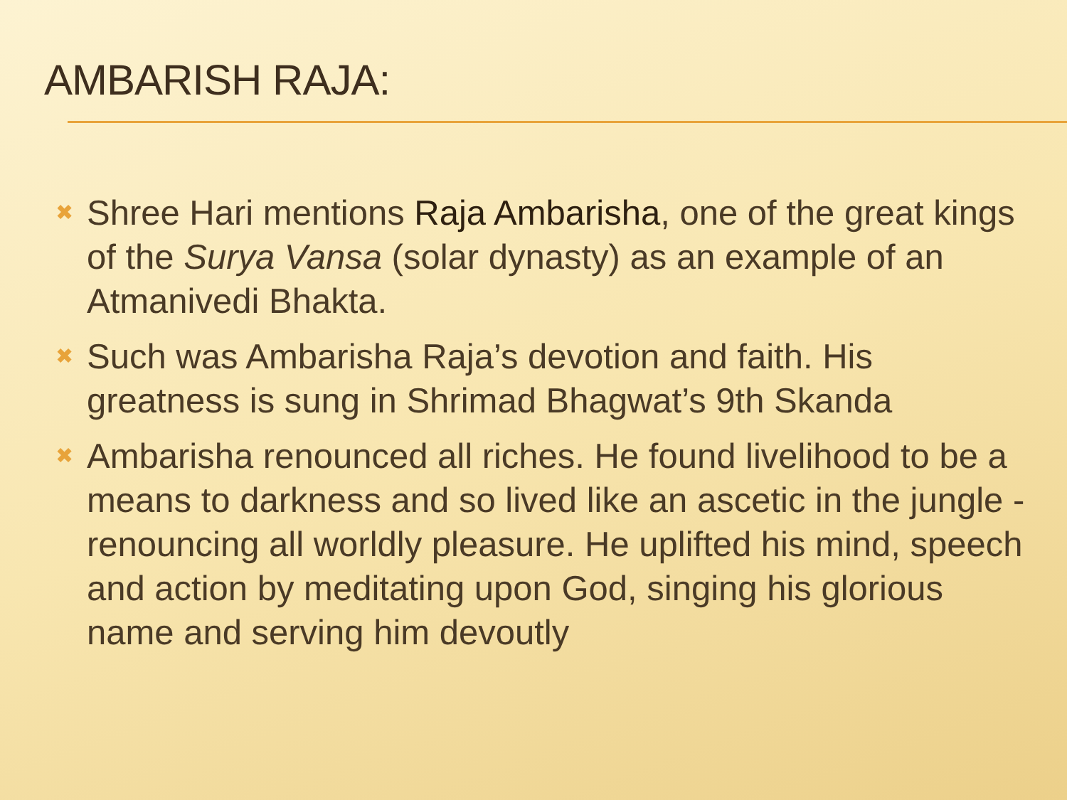AMBARISH RAJA:
✖ Shree Hari mentions Raja Ambarisha, one of the great kings of the Surya Vansa (solar dynasty) as an example of an Atmanivedi Bhakta.
✖ Such was Ambarisha Raja’s devotion and faith. His greatness is sung in Shrimad Bhagwat’s 9th Skanda
✖ Ambarisha renounced all riches. He found livelihood to be a means to darkness and so lived like an ascetic in the jungle - renouncing all worldly pleasure. He uplifted his mind, speech and action by meditating upon God, singing his glorious name and serving him devoutly